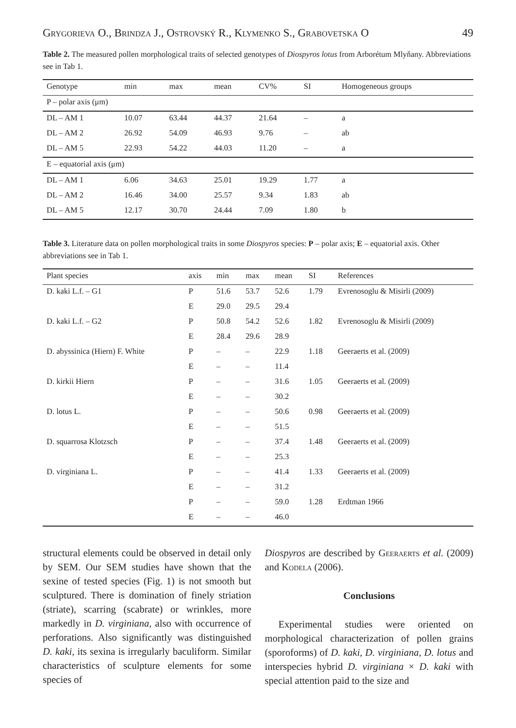Grygorieva O., Brindza J., Ostrovský R., Klymenko S., Grabovetska O 49
Table 2. The measured pollen morphological traits of selected genotypes of Diospyros lotus from Arborétum Mlyňany. Abbreviations see in Tab 1.
| Genotype | min | max | mean | CV% | SI | Homogeneous groups |
| --- | --- | --- | --- | --- | --- | --- |
| P – polar axis (μm) | | | | | | |
| DL – AM 1 | 10.07 | 63.44 | 44.37 | 21.64 | – | a |
| DL – AM 2 | 26.92 | 54.09 | 46.93 | 9.76 | – | ab |
| DL – AM 5 | 22.93 | 54.22 | 44.03 | 11.20 | – | a |
| E – equatorial axis (μm) | | | | | | |
| DL – AM 1 | 6.06 | 34.63 | 25.01 | 19.29 | 1.77 | a |
| DL – AM 2 | 16.46 | 34.00 | 25.57 | 9.34 | 1.83 | ab |
| DL – AM 5 | 12.17 | 30.70 | 24.44 | 7.09 | 1.80 | b |
Table 3. Literature data on pollen morphological traits in some Diospyros species: P – polar axis; E – equatorial axis. Other abbreviations see in Tab 1.
| Plant species | axis | min | max | mean | SI | References |
| --- | --- | --- | --- | --- | --- | --- |
| D. kaki L.f. – G1 | P | 51.6 | 53.7 | 52.6 | 1.79 | Evrenosoglu & Misirli (2009) |
| | E | 29.0 | 29.5 | 29.4 | | |
| D. kaki L.f. – G2 | P | 50.8 | 54.2 | 52.6 | 1.82 | Evrenosoglu & Misirli (2009) |
| | E | 28.4 | 29.6 | 28.9 | | |
| D. abyssinica (Hiern) F. White | P | – | – | 22.9 | 1.18 | Geeraerts et al. (2009) |
| | E | – | – | 11.4 | | |
| D. kirkii Hiern | P | – | – | 31.6 | 1.05 | Geeraerts et al. (2009) |
| | E | – | – | 30.2 | | |
| D. lotus L. | P | – | – | 50.6 | 0.98 | Geeraerts et al. (2009) |
| | E | – | – | 51.5 | | |
| D. squarrosa Klotzsch | P | – | – | 37.4 | 1.48 | Geeraerts et al. (2009) |
| | E | – | – | 25.3 | | |
| D. virginiana L. | P | – | – | 41.4 | 1.33 | Geeraerts et al. (2009) |
| | E | – | – | 31.2 | | |
| | P | – | – | 59.0 | 1.28 | Erdtman 1966 |
| | E | – | – | 46.0 | | |
structural elements could be observed in detail only by SEM. Our SEM studies have shown that the sexine of tested species (Fig. 1) is not smooth but sculptured. There is domination of finely striation (striate), scarring (scabrate) or wrinkles, more markedly in D. virginiana, also with occurrence of perforations. Also significantly was distinguished D. kaki, its sexina is irregularly baculiform. Similar characteristics of sculpture elements for some species of
Diospyros are described by Geeraerts et al. (2009) and Kodela (2006).
Conclusions
Experimental studies were oriented on morphological characterization of pollen grains (sporoforms) of D. kaki, D. virginiana, D. lotus and interspecies hybrid D. virginiana × D. kaki with special attention paid to the size and